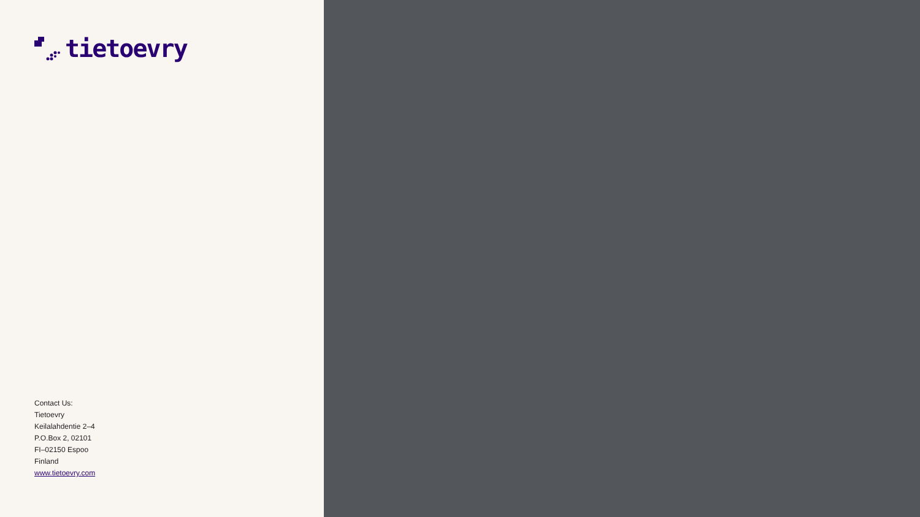tietoevry
Contact Us:
Tietoevry
Keilalahdentie 2–4
P.O.Box 2, 02101
FI–02150 Espoo
Finland
www.tietoevry.com